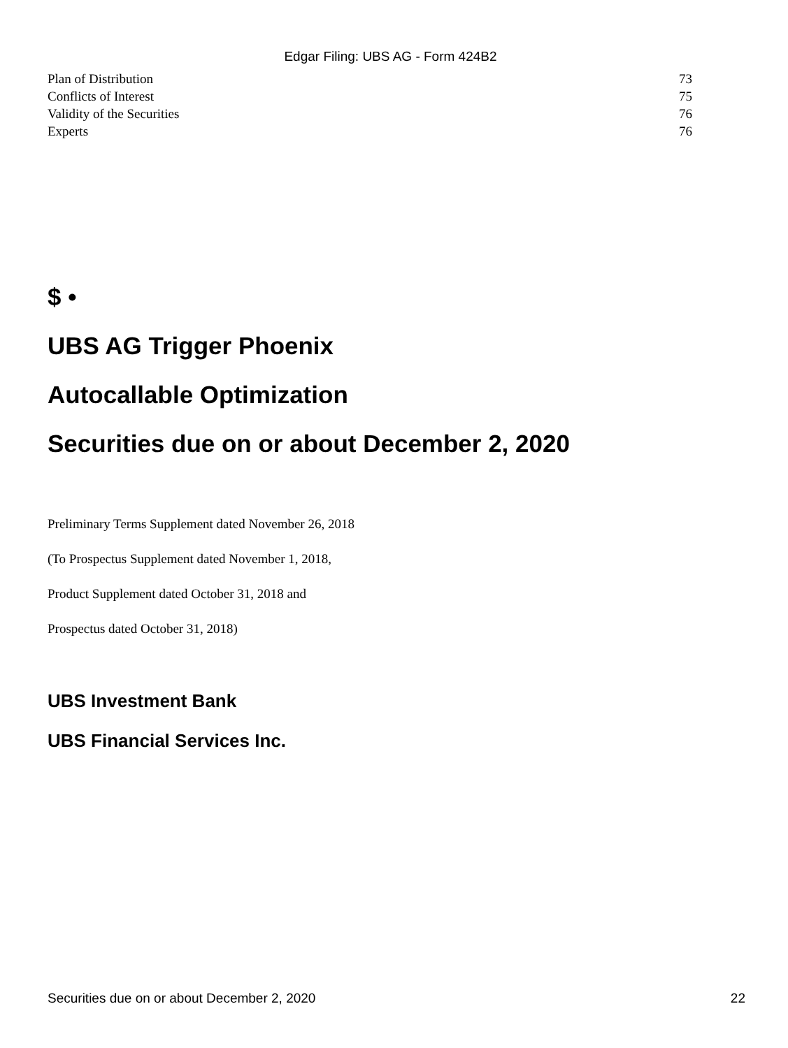Edgar Filing: UBS AG - Form 424B2
| Plan of Distribution | 73 |
| Conflicts of Interest | 75 |
| Validity of the Securities | 76 |
| Experts | 76 |
$ •
UBS AG Trigger Phoenix
Autocallable Optimization
Securities due on or about December 2, 2020
Preliminary Terms Supplement dated November 26, 2018
(To Prospectus Supplement dated November 1, 2018,
Product Supplement dated October 31, 2018 and
Prospectus dated October 31, 2018)
UBS Investment Bank
UBS Financial Services Inc.
Securities due on or about December 2, 2020 22